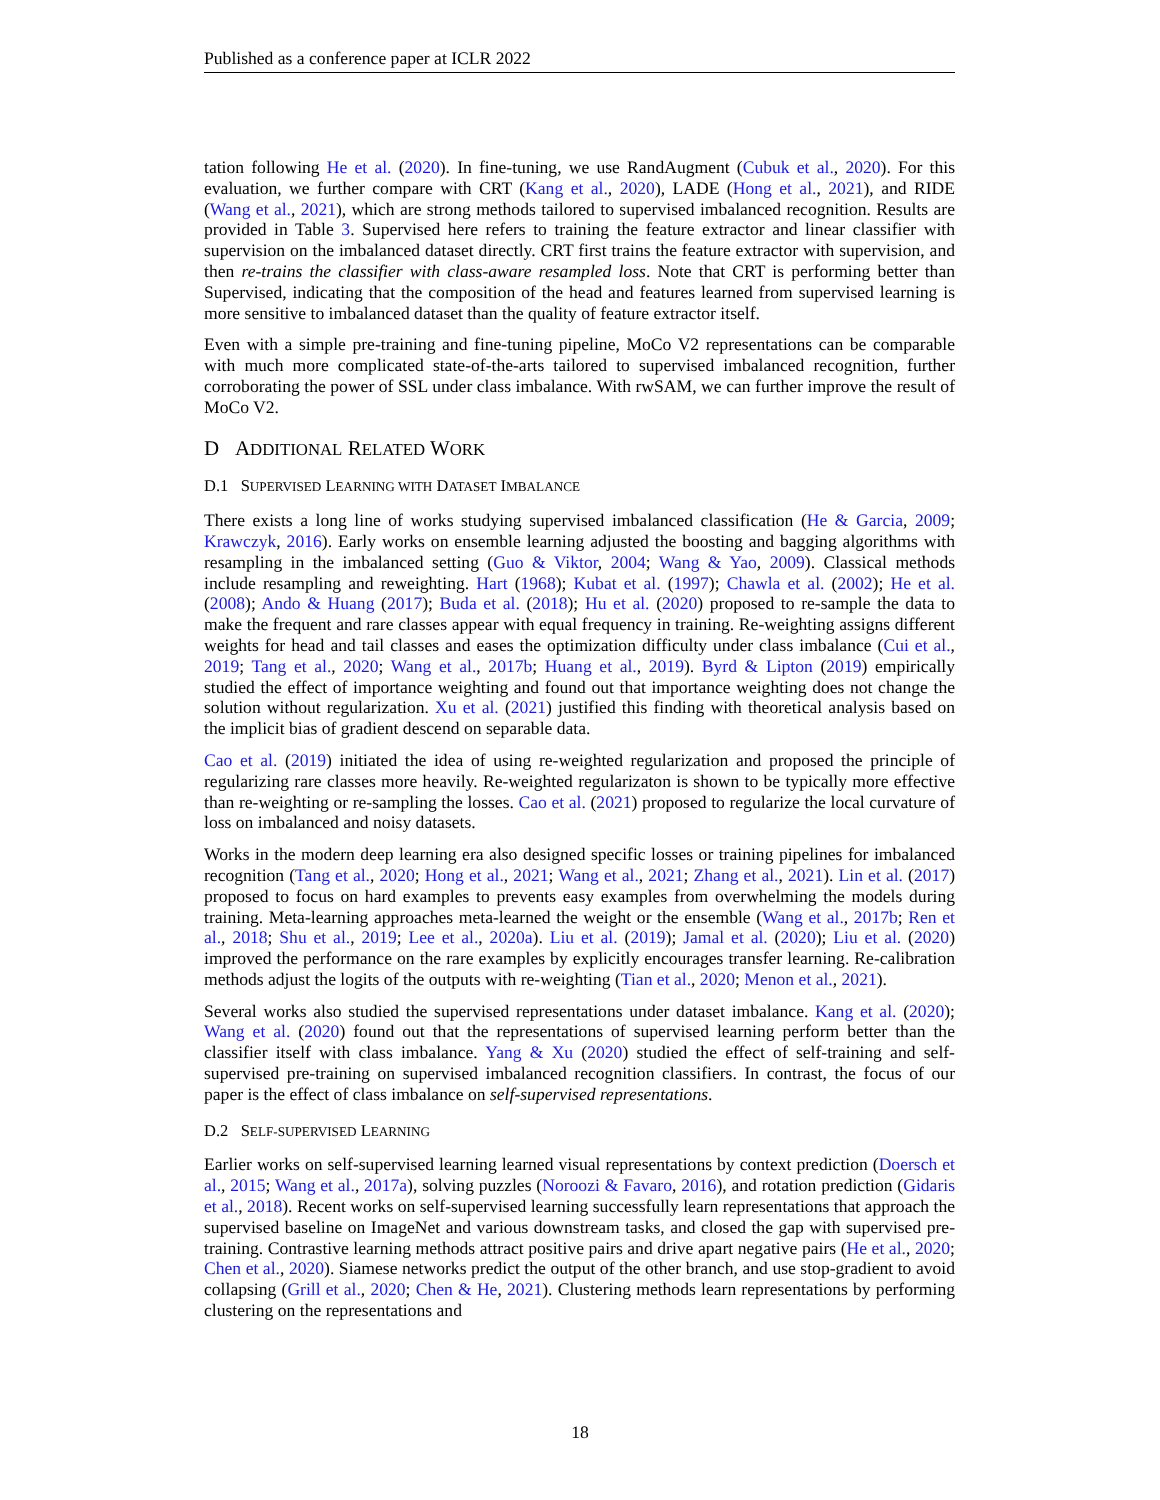Published as a conference paper at ICLR 2022
tation following He et al. (2020). In fine-tuning, we use RandAugment (Cubuk et al., 2020). For this evaluation, we further compare with CRT (Kang et al., 2020), LADE (Hong et al., 2021), and RIDE (Wang et al., 2021), which are strong methods tailored to supervised imbalanced recognition. Results are provided in Table 3. Supervised here refers to training the feature extractor and linear classifier with supervision on the imbalanced dataset directly. CRT first trains the feature extractor with supervision, and then re-trains the classifier with class-aware resampled loss. Note that CRT is performing better than Supervised, indicating that the composition of the head and features learned from supervised learning is more sensitive to imbalanced dataset than the quality of feature extractor itself.
Even with a simple pre-training and fine-tuning pipeline, MoCo V2 representations can be comparable with much more complicated state-of-the-arts tailored to supervised imbalanced recognition, further corroborating the power of SSL under class imbalance. With rwSAM, we can further improve the result of MoCo V2.
D ADDITIONAL RELATED WORK
D.1 SUPERVISED LEARNING WITH DATASET IMBALANCE
There exists a long line of works studying supervised imbalanced classification (He & Garcia, 2009; Krawczyk, 2016). Early works on ensemble learning adjusted the boosting and bagging algorithms with resampling in the imbalanced setting (Guo & Viktor, 2004; Wang & Yao, 2009). Classical methods include resampling and reweighting. Hart (1968); Kubat et al. (1997); Chawla et al. (2002); He et al. (2008); Ando & Huang (2017); Buda et al. (2018); Hu et al. (2020) proposed to re-sample the data to make the frequent and rare classes appear with equal frequency in training. Re-weighting assigns different weights for head and tail classes and eases the optimization difficulty under class imbalance (Cui et al., 2019; Tang et al., 2020; Wang et al., 2017b; Huang et al., 2019). Byrd & Lipton (2019) empirically studied the effect of importance weighting and found out that importance weighting does not change the solution without regularization. Xu et al. (2021) justified this finding with theoretical analysis based on the implicit bias of gradient descend on separable data.
Cao et al. (2019) initiated the idea of using re-weighted regularization and proposed the principle of regularizing rare classes more heavily. Re-weighted regularizaton is shown to be typically more effective than re-weighting or re-sampling the losses. Cao et al. (2021) proposed to regularize the local curvature of loss on imbalanced and noisy datasets.
Works in the modern deep learning era also designed specific losses or training pipelines for imbalanced recognition (Tang et al., 2020; Hong et al., 2021; Wang et al., 2021; Zhang et al., 2021). Lin et al. (2017) proposed to focus on hard examples to prevents easy examples from overwhelming the models during training. Meta-learning approaches meta-learned the weight or the ensemble (Wang et al., 2017b; Ren et al., 2018; Shu et al., 2019; Lee et al., 2020a). Liu et al. (2019); Jamal et al. (2020); Liu et al. (2020) improved the performance on the rare examples by explicitly encourages transfer learning. Re-calibration methods adjust the logits of the outputs with re-weighting (Tian et al., 2020; Menon et al., 2021).
Several works also studied the supervised representations under dataset imbalance. Kang et al. (2020); Wang et al. (2020) found out that the representations of supervised learning perform better than the classifier itself with class imbalance. Yang & Xu (2020) studied the effect of self-training and self-supervised pre-training on supervised imbalanced recognition classifiers. In contrast, the focus of our paper is the effect of class imbalance on self-supervised representations.
D.2 SELF-SUPERVISED LEARNING
Earlier works on self-supervised learning learned visual representations by context prediction (Doersch et al., 2015; Wang et al., 2017a), solving puzzles (Noroozi & Favaro, 2016), and rotation prediction (Gidaris et al., 2018). Recent works on self-supervised learning successfully learn representations that approach the supervised baseline on ImageNet and various downstream tasks, and closed the gap with supervised pre-training. Contrastive learning methods attract positive pairs and drive apart negative pairs (He et al., 2020; Chen et al., 2020). Siamese networks predict the output of the other branch, and use stop-gradient to avoid collapsing (Grill et al., 2020; Chen & He, 2021). Clustering methods learn representations by performing clustering on the representations and
18